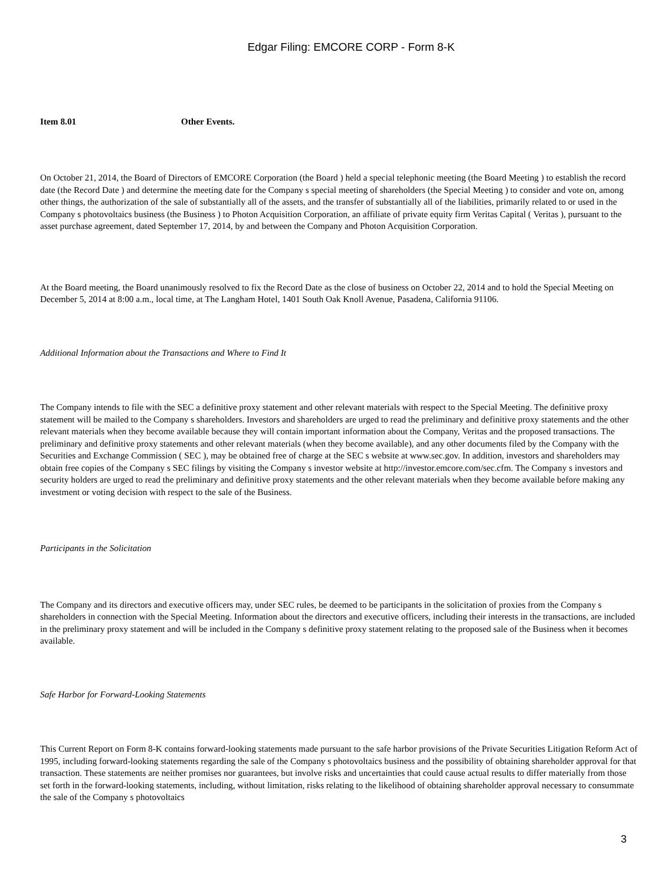Edgar Filing: EMCORE CORP - Form 8-K
Item 8.01 Other Events.
On October 21, 2014, the Board of Directors of EMCORE Corporation (the Board ) held a special telephonic meeting (the Board Meeting ) to establish the record date (the Record Date ) and determine the meeting date for the Company s special meeting of shareholders (the Special Meeting ) to consider and vote on, among other things, the authorization of the sale of substantially all of the assets, and the transfer of substantially all of the liabilities, primarily related to or used in the Company s photovoltaics business (the Business ) to Photon Acquisition Corporation, an affiliate of private equity firm Veritas Capital ( Veritas ), pursuant to the asset purchase agreement, dated September 17, 2014, by and between the Company and Photon Acquisition Corporation.
At the Board meeting, the Board unanimously resolved to fix the Record Date as the close of business on October 22, 2014 and to hold the Special Meeting on December 5, 2014 at 8:00 a.m., local time, at The Langham Hotel, 1401 South Oak Knoll Avenue, Pasadena, California 91106.
Additional Information about the Transactions and Where to Find It
The Company intends to file with the SEC a definitive proxy statement and other relevant materials with respect to the Special Meeting. The definitive proxy statement will be mailed to the Company s shareholders. Investors and shareholders are urged to read the preliminary and definitive proxy statements and the other relevant materials when they become available because they will contain important information about the Company, Veritas and the proposed transactions. The preliminary and definitive proxy statements and other relevant materials (when they become available), and any other documents filed by the Company with the Securities and Exchange Commission ( SEC ), may be obtained free of charge at the SEC s website at www.sec.gov. In addition, investors and shareholders may obtain free copies of the Company s SEC filings by visiting the Company s investor website at http://investor.emcore.com/sec.cfm. The Company s investors and security holders are urged to read the preliminary and definitive proxy statements and the other relevant materials when they become available before making any investment or voting decision with respect to the sale of the Business.
Participants in the Solicitation
The Company and its directors and executive officers may, under SEC rules, be deemed to be participants in the solicitation of proxies from the Company s shareholders in connection with the Special Meeting. Information about the directors and executive officers, including their interests in the transactions, are included in the preliminary proxy statement and will be included in the Company s definitive proxy statement relating to the proposed sale of the Business when it becomes available.
Safe Harbor for Forward-Looking Statements
This Current Report on Form 8-K contains forward-looking statements made pursuant to the safe harbor provisions of the Private Securities Litigation Reform Act of 1995, including forward-looking statements regarding the sale of the Company s photovoltaics business and the possibility of obtaining shareholder approval for that transaction. These statements are neither promises nor guarantees, but involve risks and uncertainties that could cause actual results to differ materially from those set forth in the forward-looking statements, including, without limitation, risks relating to the likelihood of obtaining shareholder approval necessary to consummate the sale of the Company s photovoltaics
3